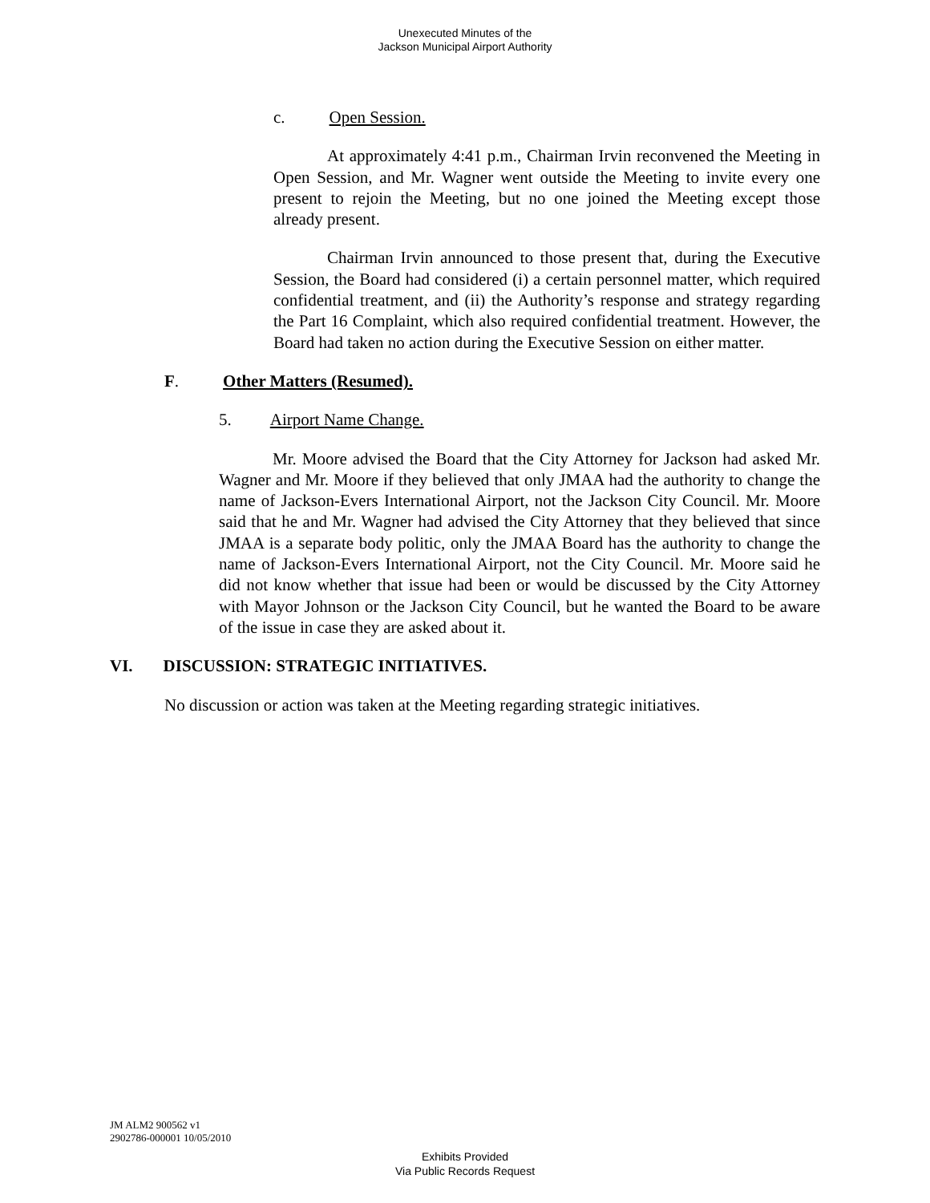Unexecuted Minutes of the
Jackson Municipal Airport Authority
c. Open Session.
At approximately 4:41 p.m., Chairman Irvin reconvened the Meeting in Open Session, and Mr. Wagner went outside the Meeting to invite every one present to rejoin the Meeting, but no one joined the Meeting except those already present.
Chairman Irvin announced to those present that, during the Executive Session, the Board had considered (i) a certain personnel matter, which required confidential treatment, and (ii) the Authority’s response and strategy regarding the Part 16 Complaint, which also required confidential treatment. However, the Board had taken no action during the Executive Session on either matter.
F. Other Matters (Resumed).
5. Airport Name Change.
Mr. Moore advised the Board that the City Attorney for Jackson had asked Mr. Wagner and Mr. Moore if they believed that only JMAA had the authority to change the name of Jackson-Evers International Airport, not the Jackson City Council. Mr. Moore said that he and Mr. Wagner had advised the City Attorney that they believed that since JMAA is a separate body politic, only the JMAA Board has the authority to change the name of Jackson-Evers International Airport, not the City Council. Mr. Moore said he did not know whether that issue had been or would be discussed by the City Attorney with Mayor Johnson or the Jackson City Council, but he wanted the Board to be aware of the issue in case they are asked about it.
VI. DISCUSSION: STRATEGIC INITIATIVES.
No discussion or action was taken at the Meeting regarding strategic initiatives.
JM ALM2 900562 v1
2902786-000001 10/05/2010
Exhibits Provided
Via Public Records Request